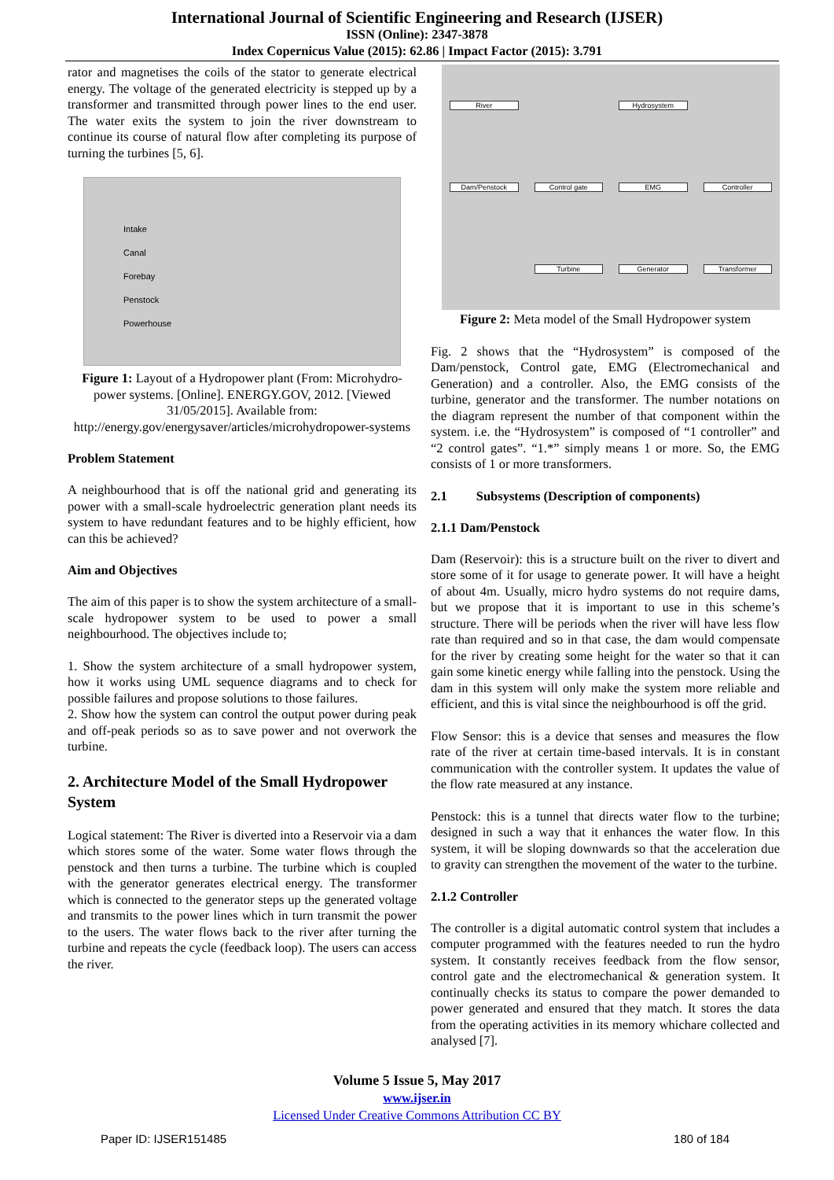International Journal of Scientific Engineering and Research (IJSER)
ISSN (Online): 2347-3878
Index Copernicus Value (2015): 62.86 | Impact Factor (2015): 3.791
rator and magnetises the coils of the stator to generate electrical energy. The voltage of the generated electricity is stepped up by a transformer and transmitted through power lines to the end user. The water exits the system to join the river downstream to continue its course of natural flow after completing its purpose of turning the turbines [5, 6].
Intake
Canal
Forebay
Penstock
Powerhouse
Figure 1: Layout of a Hydropower plant (From: Microhydro-power systems. [Online]. ENERGY.GOV, 2012. [Viewed 31/05/2015]. Available from: http://energy.gov/energysaver/articles/microhydropower-systems
Problem Statement
A neighbourhood that is off the national grid and generating its power with a small-scale hydroelectric generation plant needs its system to have redundant features and to be highly efficient, how can this be achieved?
Aim and Objectives
The aim of this paper is to show the system architecture of a small-scale hydropower system to be used to power a small neighbourhood. The objectives include to;
1. Show the system architecture of a small hydropower system, how it works using UML sequence diagrams and to check for possible failures and propose solutions to those failures.
2. Show how the system can control the output power during peak and off-peak periods so as to save power and not overwork the turbine.
2. Architecture Model of the Small Hydropower System
Logical statement: The River is diverted into a Reservoir via a dam which stores some of the water. Some water flows through the penstock and then turns a turbine. The turbine which is coupled with the generator generates electrical energy. The transformer which is connected to the generator steps up the generated voltage and transmits to the power lines which in turn transmit the power to the users. The water flows back to the river after turning the turbine and repeats the cycle (feedback loop). The users can access the river.
River Hydrosystem Dam/Penstock Control gate EMG Controller Turbine Generator Transformer
Figure 2: Meta model of the Small Hydropower system
Fig. 2 shows that the “Hydrosystem” is composed of the Dam/penstock, Control gate, EMG (Electromechanical and Generation) and a controller. Also, the EMG consists of the turbine, generator and the transformer. The number notations on the diagram represent the number of that component within the system. i.e. the “Hydrosystem” is composed of “1 controller” and “2 control gates”. “1.*” simply means 1 or more. So, the EMG consists of 1 or more transformers.
2.1 Subsystems (Description of components)
2.1.1 Dam/Penstock
Dam (Reservoir): this is a structure built on the river to divert and store some of it for usage to generate power. It will have a height of about 4m. Usually, micro hydro systems do not require dams, but we propose that it is important to use in this scheme’s structure. There will be periods when the river will have less flow rate than required and so in that case, the dam would compensate for the river by creating some height for the water so that it can gain some kinetic energy while falling into the penstock. Using the dam in this system will only make the system more reliable and efficient, and this is vital since the neighbourhood is off the grid.
Flow Sensor: this is a device that senses and measures the flow rate of the river at certain time-based intervals. It is in constant communication with the controller system. It updates the value of the flow rate measured at any instance.
Penstock: this is a tunnel that directs water flow to the turbine; designed in such a way that it enhances the water flow. In this system, it will be sloping downwards so that the acceleration due to gravity can strengthen the movement of the water to the turbine.
2.1.2 Controller
The controller is a digital automatic control system that includes a computer programmed with the features needed to run the hydro system. It constantly receives feedback from the flow sensor, control gate and the electromechanical & generation system. It continually checks its status to compare the power demanded to power generated and ensured that they match. It stores the data from the operating activities in its memory whichare collected and analysed [7].
Volume 5 Issue 5, May 2017
www.ijser.in
Licensed Under Creative Commons Attribution CC BY
Paper ID: IJSER151485 180 of 184